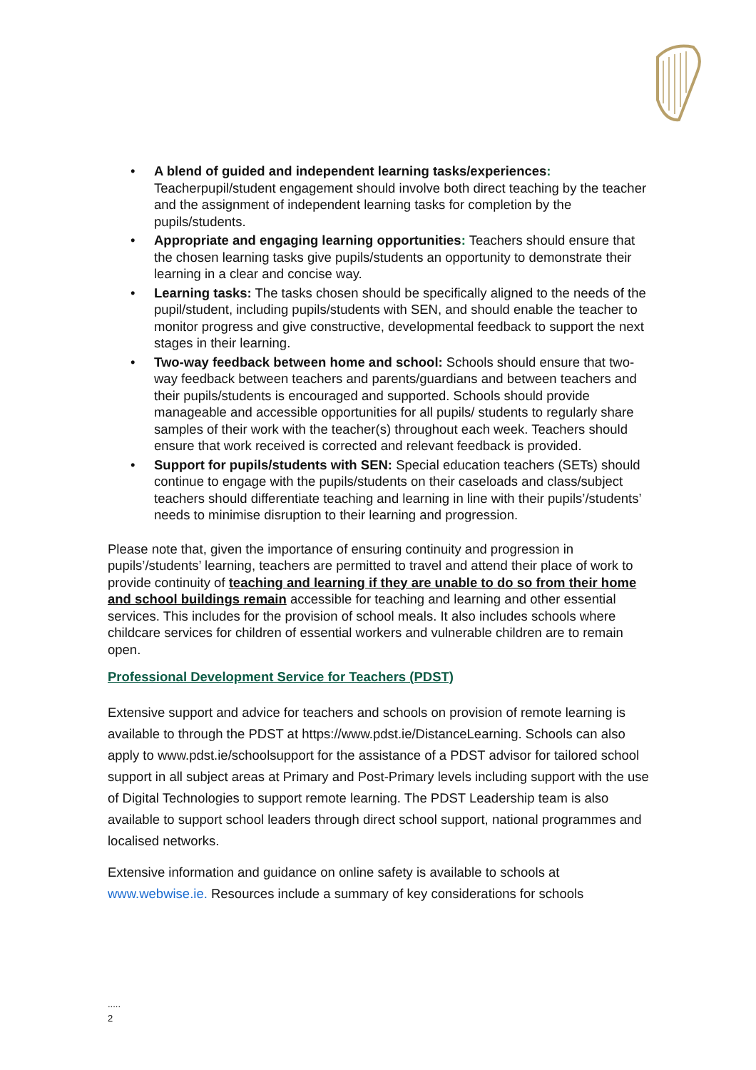• A blend of guided and independent learning tasks/experiences: Teacherpupil/student engagement should involve both direct teaching by the teacher and the assignment of independent learning tasks for completion by the pupils/students.
• Appropriate and engaging learning opportunities: Teachers should ensure that the chosen learning tasks give pupils/students an opportunity to demonstrate their learning in a clear and concise way.
• Learning tasks: The tasks chosen should be specifically aligned to the needs of the pupil/student, including pupils/students with SEN, and should enable the teacher to monitor progress and give constructive, developmental feedback to support the next stages in their learning.
• Two-way feedback between home and school: Schools should ensure that two-way feedback between teachers and parents/guardians and between teachers and their pupils/students is encouraged and supported. Schools should provide manageable and accessible opportunities for all pupils/ students to regularly share samples of their work with the teacher(s) throughout each week. Teachers should ensure that work received is corrected and relevant feedback is provided.
• Support for pupils/students with SEN: Special education teachers (SETs) should continue to engage with the pupils/students on their caseloads and class/subject teachers should differentiate teaching and learning in line with their pupils’/students’ needs to minimise disruption to their learning and progression.
Please note that, given the importance of ensuring continuity and progression in pupils’/students’ learning, teachers are permitted to travel and attend their place of work to provide continuity of teaching and learning if they are unable to do so from their home and school buildings remain accessible for teaching and learning and other essential services. This includes for the provision of school meals. It also includes schools where childcare services for children of essential workers and vulnerable children are to remain open.
Professional Development Service for Teachers (PDST)
Extensive support and advice for teachers and schools on provision of remote learning is available to through the PDST at https://www.pdst.ie/DistanceLearning. Schools can also apply to www.pdst.ie/schoolsupport for the assistance of a PDST advisor for tailored school support in all subject areas at Primary and Post-Primary levels including support with the use of Digital Technologies to support remote learning. The PDST Leadership team is also available to support school leaders through direct school support, national programmes and localised networks.
Extensive information and guidance on online safety is available to schools at www.webwise.ie. Resources include a summary of key considerations for schools
.....
2